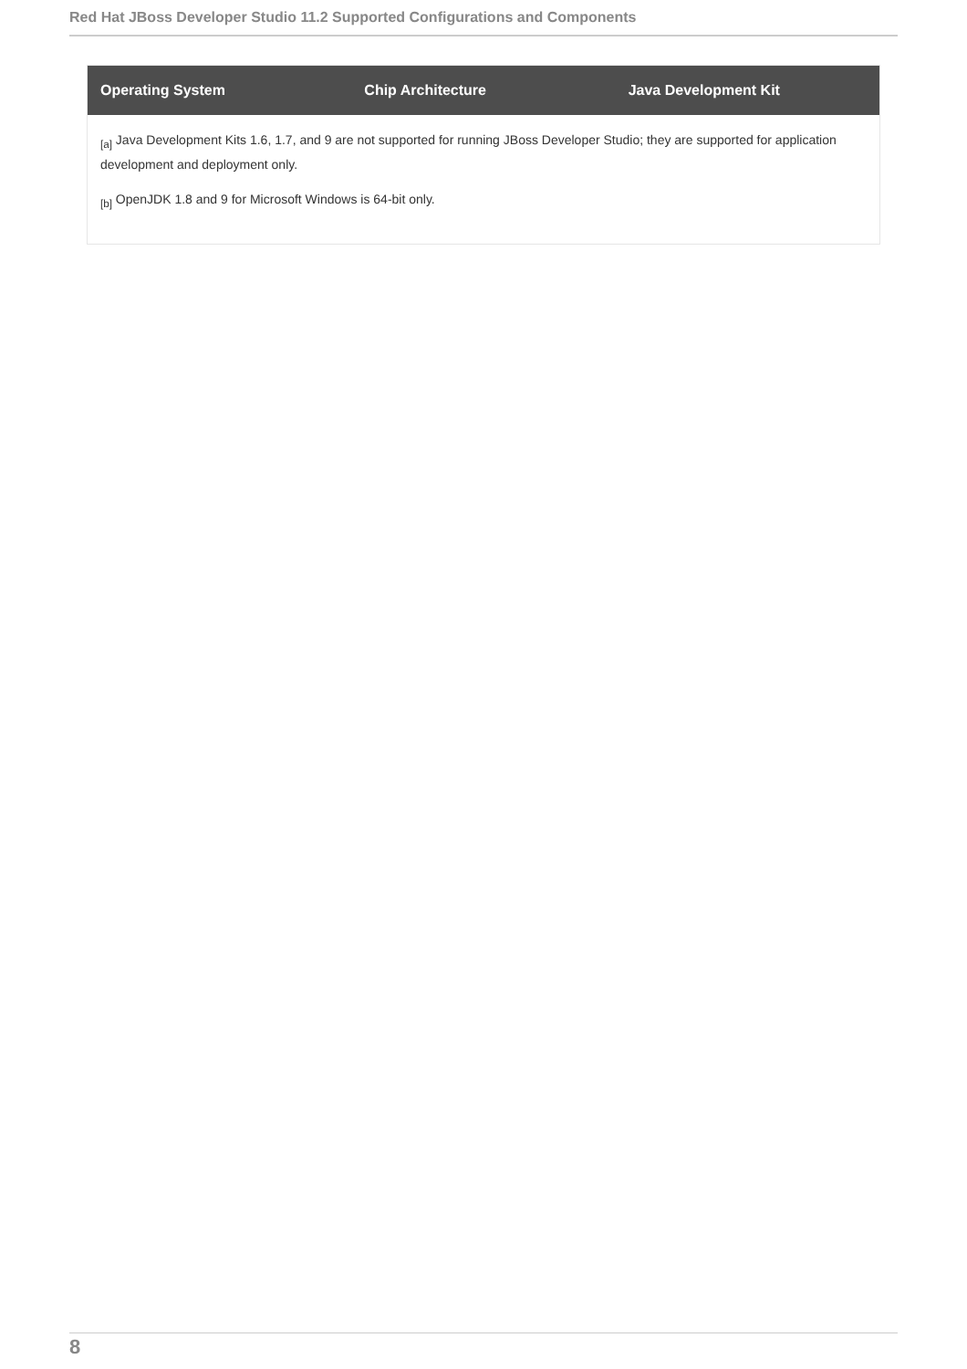Red Hat JBoss Developer Studio 11.2 Supported Configurations and Components
| Operating System | Chip Architecture | Java Development Kit |
| --- | --- | --- |
<sub>[a]</sub> Java Development Kits 1.6, 1.7, and 9 are not supported for running JBoss Developer Studio; they are supported for application development and deployment only.
<sub>[b]</sub> OpenJDK 1.8 and 9 for Microsoft Windows is 64-bit only.
8